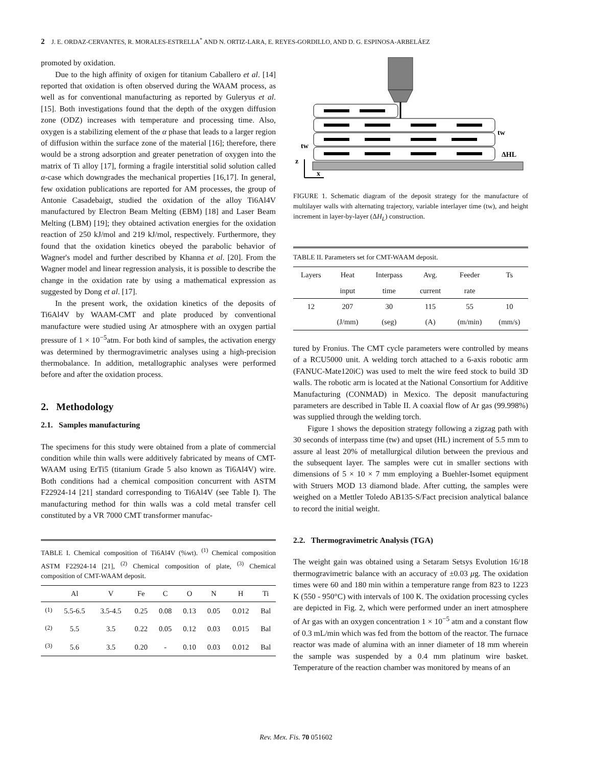2 J. E. ORDAZ-CERVANTES, R. MORALES-ESTRELLA<sup>*</sup> AND N. ORTIZ-LARA, E. REYES-GORDILLO, AND D. G. ESPINOSA-ARBELÁEZ
promoted by oxidation.
Due to the high affinity of oxigen for titanium Caballero et al. [14] reported that oxidation is often observed during the WAAM process, as well as for conventional manufacturing as reported by Guleryus et al. [15]. Both investigations found that the depth of the oxygen diffusion zone (ODZ) increases with temperature and processing time. Also, oxygen is a stabilizing element of the α phase that leads to a larger region of diffusion within the surface zone of the material [16]; therefore, there would be a strong adsorption and greater penetration of oxygen into the matrix of Ti alloy [17], forming a fragile interstitial solid solution called α-case which downgrades the mechanical properties [16,17]. In general, few oxidation publications are reported for AM processes, the group of Antonie Casadebaigt, studied the oxidation of the alloy Ti6Al4V manufactured by Electron Beam Melting (EBM) [18] and Laser Beam Melting (LBM) [19]; they obtained activation energies for the oxidation reaction of 250 kJ/mol and 219 kJ/mol, respectively. Furthermore, they found that the oxidation kinetics obeyed the parabolic behavior of Wagner's model and further described by Khanna et al. [20]. From the Wagner model and linear regression analysis, it is possible to describe the change in the oxidation rate by using a mathematical expression as suggested by Dong et al. [17].
In the present work, the oxidation kinetics of the deposits of Ti6Al4V by WAAM-CMT and plate produced by conventional manufacture were studied using Ar atmosphere with an oxygen partial pressure of 1 × 10<sup>−5</sup>atm. For both kind of samples, the activation energy was determined by thermogravimetric analyses using a high-precision thermobalance. In addition, metallographic analyses were performed before and after the oxidation process.
2. Methodology
2.1. Samples manufacturing
The specimens for this study were obtained from a plate of commercial condition while thin walls were additively fabricated by means of CMT-WAAM using ErTi5 (titanium Grade 5 also known as Ti6Al4V) wire. Both conditions had a chemical composition concurrent with ASTM F22924-14 [21] standard corresponding to Ti6Al4V (see Table I). The manufacturing method for thin walls was a cold metal transfer cell constituted by a VR 7000 CMT transformer manufac-
TABLE I. Chemical composition of Ti6Al4V (%wt). <sup>(1)</sup> Chemical composition ASTM F22924-14 [21], <sup>(2)</sup> Chemical composition of plate, <sup>(3)</sup> Chemical composition of CMT-WAAM deposit.
| | Al | V | Fe | C | O | N | H | Ti |
| --- | --- | --- | --- | --- | --- | --- | --- | --- |
| <sup>(1)</sup> | 5.5-6.5 | 3.5-4.5 | 0.25 | 0.08 | 0.13 | 0.05 | 0.012 | Bal |
| <sup>(2)</sup> | 5.5 | 3.5 | 0.22 | 0.05 | 0.12 | 0.03 | 0.015 | Bal |
| <sup>(3)</sup> | 5.6 | 3.5 | 0.20 | - | 0.10 | 0.03 | 0.012 | Bal |
tw
tw
ΔHL
z
x
FIGURE 1. Schematic diagram of the deposit strategy for the manufacture of multilayer walls with alternating trajectory, variable interlayer time (tw), and height increment in layer-by-layer (ΔH<sub>L</sub>) construction.
TABLE II. Parameters set for CMT-WAAM deposit.
| Layers | Heat | Interpass | Avg. | Feeder | Ts |
| --- | --- | --- | --- | --- | --- |
| | input | time | current | rate | |
| 12 | 207 | 30 | 115 | 55 | 10 |
| | (J/mm) | (seg) | (A) | (m/min) | (mm/s) |
tured by Fronius. The CMT cycle parameters were controlled by means of a RCU5000 unit. A welding torch attached to a 6-axis robotic arm (FANUC-Mate120iC) was used to melt the wire feed stock to build 3D walls. The robotic arm is located at the National Consortium for Additive Manufacturing (CONMAD) in Mexico. The deposit manufacturing parameters are described in Table II. A coaxial flow of Ar gas (99.998%) was supplied through the welding torch.
Figure 1 shows the deposition strategy following a zigzag path with 30 seconds of interpass time (tw) and upset (HL) increment of 5.5 mm to assure al least 20% of metallurgical dilution between the previous and the subsequent layer. The samples were cut in smaller sections with dimensions of 5 × 10 × 7 mm employing a Buehler-Isomet equipment with Struers MOD 13 diamond blade. After cutting, the samples were weighed on a Mettler Toledo AB135-S/Fact precision analytical balance to record the initial weight.
2.2. Thermogravimetric Analysis (TGA)
The weight gain was obtained using a Setaram Setsys Evolution 16/18 thermogravimetric balance with an accuracy of ±0.03 μg. The oxidation times were 60 and 180 min within a temperature range from 823 to 1223 K (550 - 950°C) with intervals of 100 K. The oxidation processing cycles are depicted in Fig. 2, which were performed under an inert atmosphere of Ar gas with an oxygen concentration 1 × 10<sup>−5</sup> atm and a constant flow of 0.3 mL/min which was fed from the bottom of the reactor. The furnace reactor was made of alumina with an inner diameter of 18 mm wherein the sample was suspended by a 0.4 mm platinum wire basket. Temperature of the reaction chamber was monitored by means of an
Rev. Mex. Fis. 70 051602